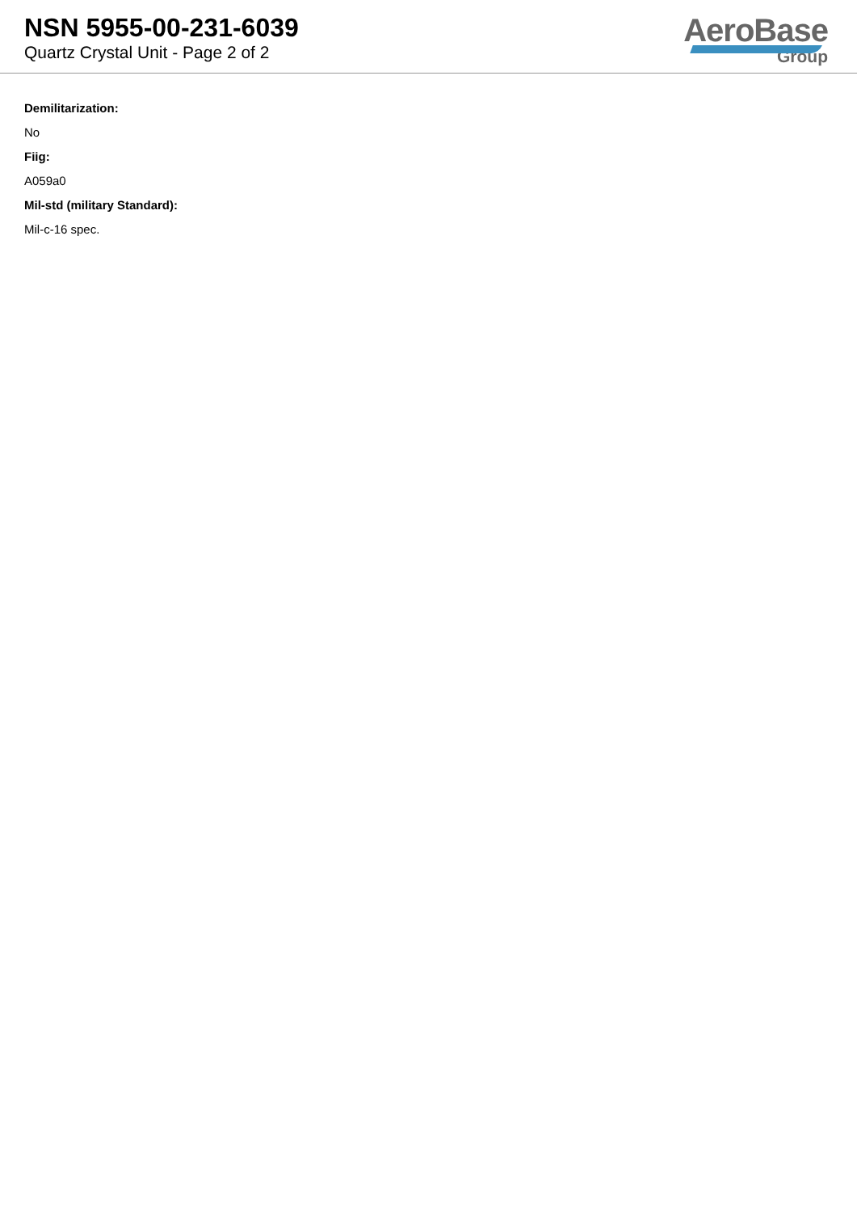NSN 5955-00-231-6039
Quartz Crystal Unit - Page 2 of 2
AeroBase
Group
Demilitarization:
No
Fiig:
A059a0
Mil-std (military Standard):
Mil-c-16 spec.